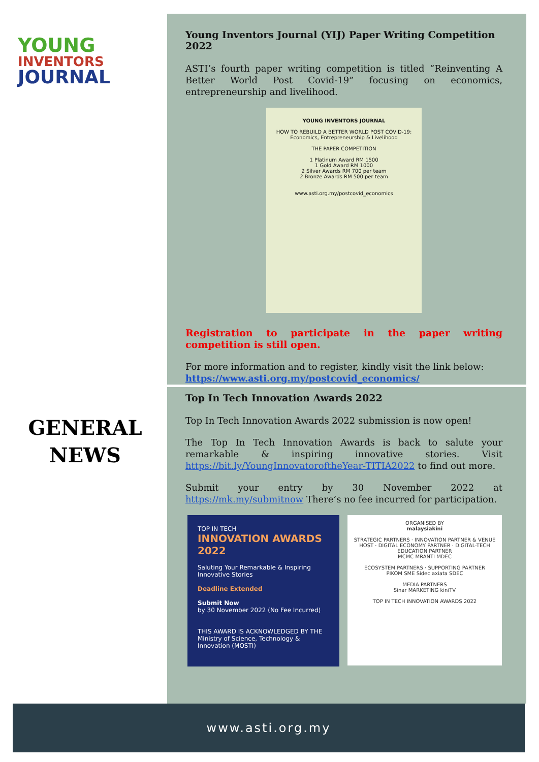YOUNG
INVENTORS
JOURNAL
GENERAL
NEWS
Young Inventors Journal (YIJ) Paper Writing Competition 2022
ASTI’s fourth paper writing competition is titled “Reinventing A Better World Post Covid-19” focusing on economics, entrepreneurship and livelihood.
YOUNG INVENTORS JOURNAL
HOW TO REBUILD A BETTER WORLD POST COVID-19:
Economics, Entrepreneurship & Livelihood
THE PAPER COMPETITION
1 Platinum Award RM 1500
1 Gold Award RM 1000
2 Silver Awards RM 700 per team
2 Bronze Awards RM 500 per team
www.asti.org.my/postcovid_economics
Registration to participate in the paper writing competition is still open.
For more information and to register, kindly visit the link below:
https://www.asti.org.my/postcovid_economics/
Top In Tech Innovation Awards 2022
Top In Tech Innovation Awards 2022 submission is now open!
The Top In Tech Innovation Awards is back to salute your remarkable & inspiring innovative stories. Visit https://bit.ly/YoungInnovatoroftheYear-TITIA2022 to find out more.
Submit your entry by 30 November 2022 at https://mk.my/submitnow There’s no fee incurred for participation.
TOP IN TECH
INNOVATION AWARDS 2022
Saluting Your Remarkable & Inspiring Innovative Stories
Deadline Extended
Submit Now
by 30 November 2022 (No Fee Incurred)
THIS AWARD IS ACKNOWLEDGED BY THE Ministry of Science, Technology & Innovation (MOSTI)
ORGANISED BY
malaysiakini
STRATEGIC PARTNERS · INNOVATION PARTNER & VENUE HOST · DIGITAL ECONOMY PARTNER · DIGITAL-TECH EDUCATION PARTNER
MCMC MRANTI MDEC
ECOSYSTEM PARTNERS · SUPPORTING PARTNER
PIKOM SME Sidec axiata SDEC
MEDIA PARTNERS
Sinar MARKETING kiniTV
TOP IN TECH INNOVATION AWARDS 2022
www.asti.org.my